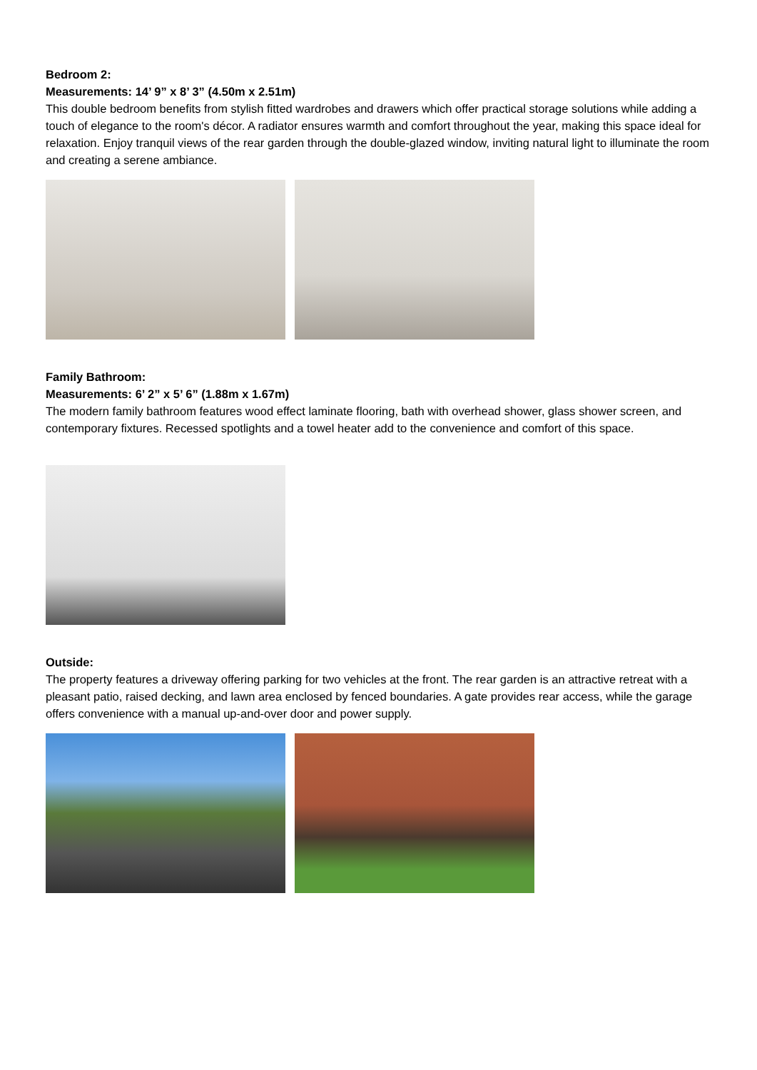Bedroom 2:
Measurements: 14’ 9” x 8’ 3” (4.50m x 2.51m)
This double bedroom benefits from stylish fitted wardrobes and drawers which offer practical storage solutions while adding a touch of elegance to the room's décor. A radiator ensures warmth and comfort throughout the year, making this space ideal for relaxation. Enjoy tranquil views of the rear garden through the double-glazed window, inviting natural light to illuminate the room and creating a serene ambiance.
Family Bathroom:
Measurements: 6’ 2” x 5’ 6” (1.88m x 1.67m)
The modern family bathroom features wood effect laminate flooring, bath with overhead shower, glass shower screen, and contemporary fixtures. Recessed spotlights and a towel heater add to the convenience and comfort of this space.
Outside:
The property features a driveway offering parking for two vehicles at the front. The rear garden is an attractive retreat with a pleasant patio, raised decking, and lawn area enclosed by fenced boundaries. A gate provides rear access, while the garage offers convenience with a manual up-and-over door and power supply.